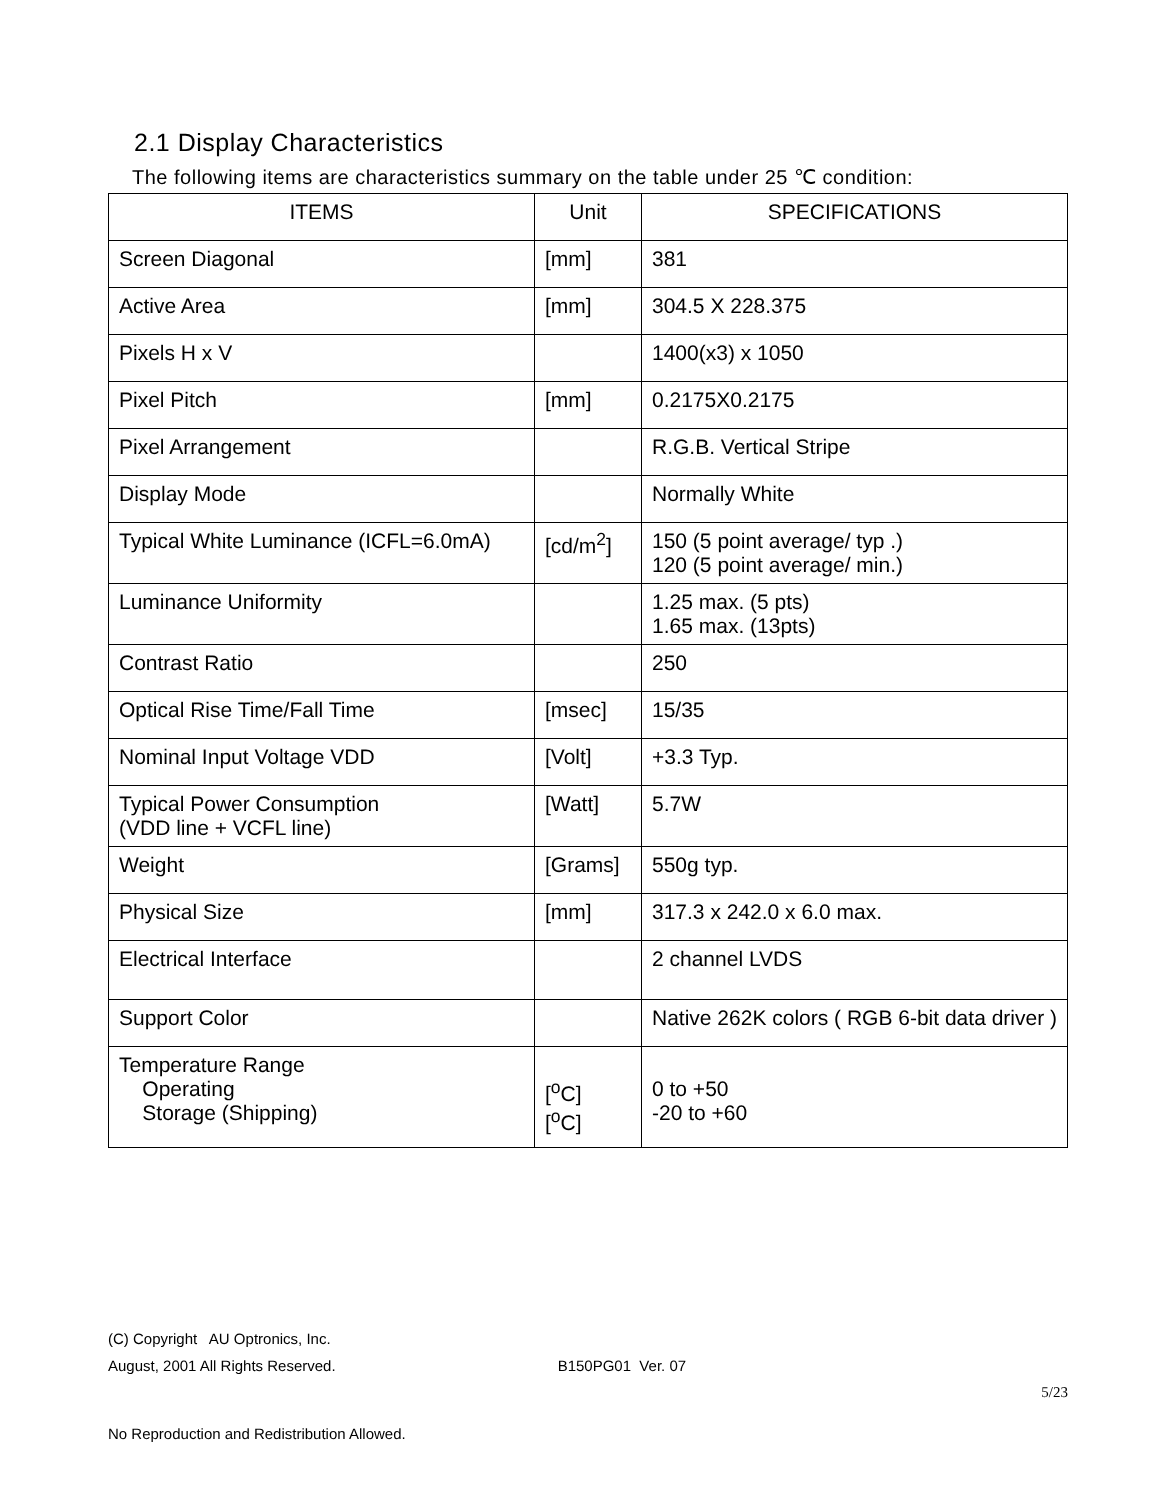2.1 Display Characteristics
The following items are characteristics summary on the table under 25 ℃ condition:
| ITEMS | Unit | SPECIFICATIONS |
| --- | --- | --- |
| Screen Diagonal | [mm] | 381 |
| Active Area | [mm] | 304.5 X 228.375 |
| Pixels H x V | | 1400(x3) x 1050 |
| Pixel Pitch | [mm] | 0.2175X0.2175 |
| Pixel Arrangement | | R.G.B. Vertical Stripe |
| Display Mode | | Normally White |
| Typical White Luminance (ICFL=6.0mA) | [cd/m<sup>2</sup>] | 150 (5 point average/ typ .) 120 (5 point average/ min.) |
| Luminance Uniformity | | 1.25 max. (5 pts) 1.65 max. (13pts) |
| Contrast Ratio | | 250 |
| Optical Rise Time/Fall Time | [msec] | 15/35 |
| Nominal Input Voltage VDD | [Volt] | +3.3 Typ. |
| Typical Power Consumption (VDD line + VCFL line) | [Watt] | 5.7W |
| Weight | [Grams] | 550g typ. |
| Physical Size | [mm] | 317.3 x 242.0 x 6.0 max. |
| Electrical Interface | | 2 channel LVDS |
| Support Color | | Native 262K colors ( RGB 6-bit data driver ) |
| Temperature Range Operating Storage (Shipping) | [<sup>o</sup>C] [<sup>o</sup>C] | 0 to +50 -20 to +60 |
(C) Copyright AU Optronics, Inc.
August, 2001 All Rights Reserved. B150PG01 Ver. 07
5/23
No Reproduction and Redistribution Allowed.